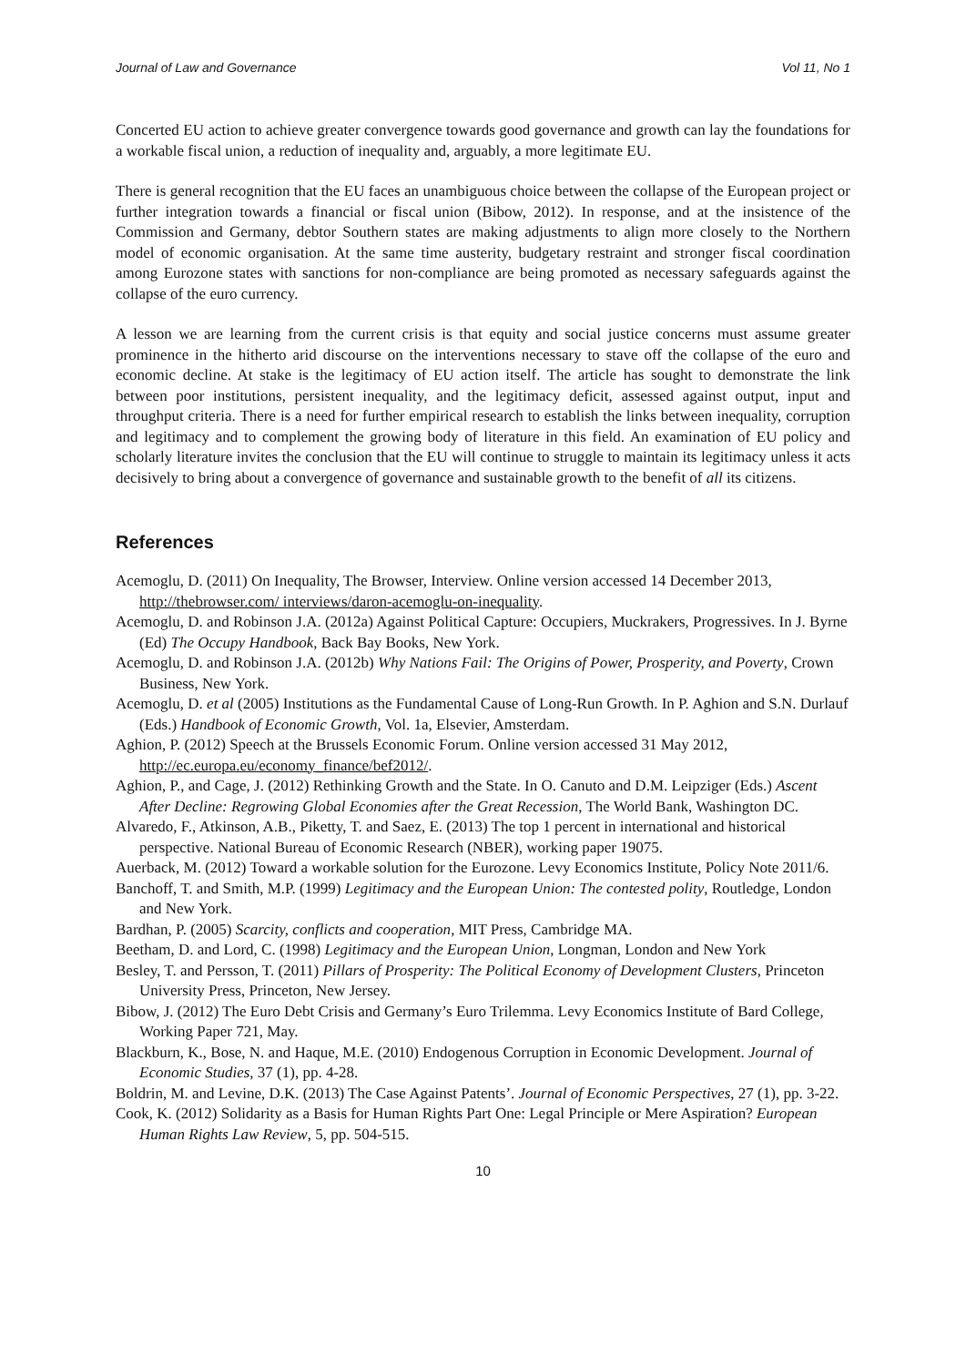Journal of Law and Governance Vol 11, No 1
Concerted EU action to achieve greater convergence towards good governance and growth can lay the foundations for a workable fiscal union, a reduction of inequality and, arguably, a more legitimate EU.
There is general recognition that the EU faces an unambiguous choice between the collapse of the European project or further integration towards a financial or fiscal union (Bibow, 2012). In response, and at the insistence of the Commission and Germany, debtor Southern states are making adjustments to align more closely to the Northern model of economic organisation. At the same time austerity, budgetary restraint and stronger fiscal coordination among Eurozone states with sanctions for non-compliance are being promoted as necessary safeguards against the collapse of the euro currency.
A lesson we are learning from the current crisis is that equity and social justice concerns must assume greater prominence in the hitherto arid discourse on the interventions necessary to stave off the collapse of the euro and economic decline. At stake is the legitimacy of EU action itself. The article has sought to demonstrate the link between poor institutions, persistent inequality, and the legitimacy deficit, assessed against output, input and throughput criteria. There is a need for further empirical research to establish the links between inequality, corruption and legitimacy and to complement the growing body of literature in this field. An examination of EU policy and scholarly literature invites the conclusion that the EU will continue to struggle to maintain its legitimacy unless it acts decisively to bring about a convergence of governance and sustainable growth to the benefit of all its citizens.
References
Acemoglu, D. (2011) On Inequality, The Browser, Interview. Online version accessed 14 December 2013, http://thebrowser.com/ interviews/daron-acemoglu-on-inequality.
Acemoglu, D. and Robinson J.A. (2012a) Against Political Capture: Occupiers, Muckrakers, Progressives. In J. Byrne (Ed) The Occupy Handbook, Back Bay Books, New York.
Acemoglu, D. and Robinson J.A. (2012b) Why Nations Fail: The Origins of Power, Prosperity, and Poverty, Crown Business, New York.
Acemoglu, D. et al (2005) Institutions as the Fundamental Cause of Long-Run Growth. In P. Aghion and S.N. Durlauf (Eds.) Handbook of Economic Growth, Vol. 1a, Elsevier, Amsterdam.
Aghion, P. (2012) Speech at the Brussels Economic Forum. Online version accessed 31 May 2012, http://ec.europa.eu/economy_finance/bef2012/.
Aghion, P., and Cage, J. (2012) Rethinking Growth and the State. In O. Canuto and D.M. Leipziger (Eds.) Ascent After Decline: Regrowing Global Economies after the Great Recession, The World Bank, Washington DC.
Alvaredo, F., Atkinson, A.B., Piketty, T. and Saez, E. (2013) The top 1 percent in international and historical perspective. National Bureau of Economic Research (NBER), working paper 19075.
Auerback, M. (2012) Toward a workable solution for the Eurozone. Levy Economics Institute, Policy Note 2011/6.
Banchoff, T. and Smith, M.P. (1999) Legitimacy and the European Union: The contested polity, Routledge, London and New York.
Bardhan, P. (2005) Scarcity, conflicts and cooperation, MIT Press, Cambridge MA.
Beetham, D. and Lord, C. (1998) Legitimacy and the European Union, Longman, London and New York
Besley, T. and Persson, T. (2011) Pillars of Prosperity: The Political Economy of Development Clusters, Princeton University Press, Princeton, New Jersey.
Bibow, J. (2012) The Euro Debt Crisis and Germany’s Euro Trilemma. Levy Economics Institute of Bard College, Working Paper 721, May.
Blackburn, K., Bose, N. and Haque, M.E. (2010) Endogenous Corruption in Economic Development. Journal of Economic Studies, 37 (1), pp. 4-28.
Boldrin, M. and Levine, D.K. (2013) The Case Against Patents’. Journal of Economic Perspectives, 27 (1), pp. 3-22.
Cook, K. (2012) Solidarity as a Basis for Human Rights Part One: Legal Principle or Mere Aspiration? European Human Rights Law Review, 5, pp. 504-515.
10